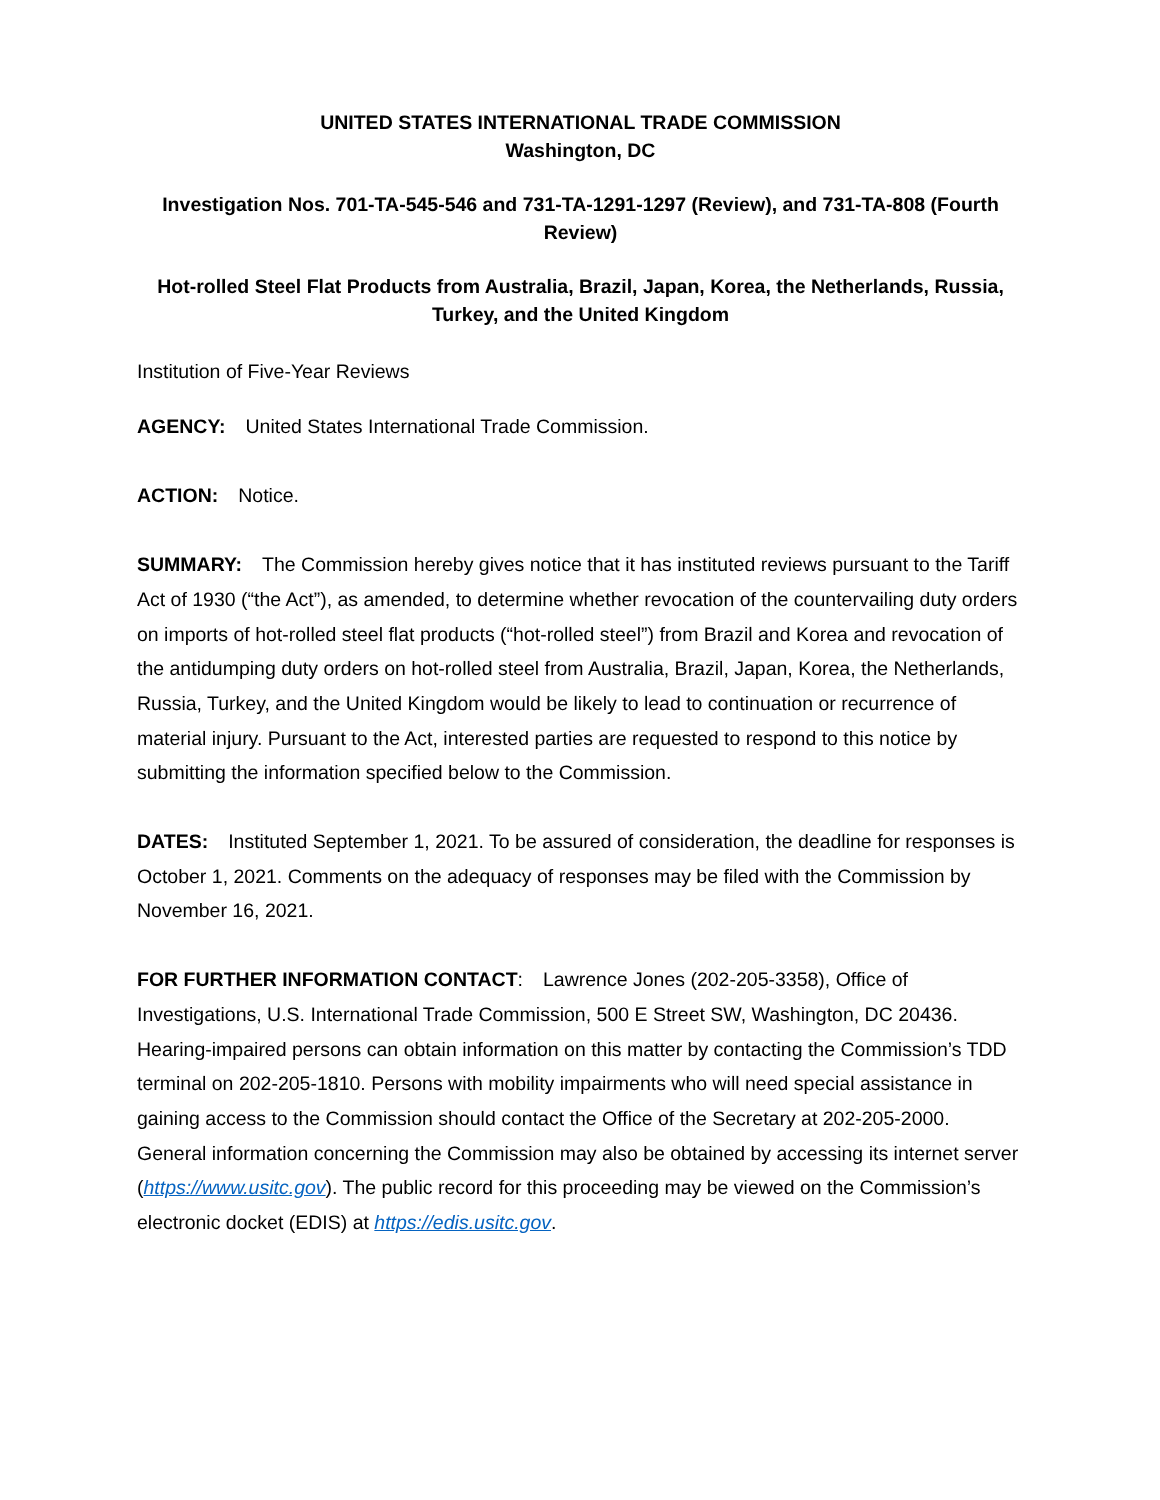UNITED STATES INTERNATIONAL TRADE COMMISSION
Washington, DC
Investigation Nos. 701-TA-545-546 and 731-TA-1291-1297 (Review), and 731-TA-808 (Fourth Review)
Hot-rolled Steel Flat Products from Australia, Brazil, Japan, Korea, the Netherlands, Russia, Turkey, and the United Kingdom
Institution of Five-Year Reviews
AGENCY: United States International Trade Commission.
ACTION: Notice.
SUMMARY: The Commission hereby gives notice that it has instituted reviews pursuant to the Tariff Act of 1930 (“the Act”), as amended, to determine whether revocation of the countervailing duty orders on imports of hot-rolled steel flat products (“hot-rolled steel”) from Brazil and Korea and revocation of the antidumping duty orders on hot-rolled steel from Australia, Brazil, Japan, Korea, the Netherlands, Russia, Turkey, and the United Kingdom would be likely to lead to continuation or recurrence of material injury. Pursuant to the Act, interested parties are requested to respond to this notice by submitting the information specified below to the Commission.
DATES: Instituted September 1, 2021. To be assured of consideration, the deadline for responses is October 1, 2021. Comments on the adequacy of responses may be filed with the Commission by November 16, 2021.
FOR FURTHER INFORMATION CONTACT: Lawrence Jones (202-205-3358), Office of Investigations, U.S. International Trade Commission, 500 E Street SW, Washington, DC 20436. Hearing-impaired persons can obtain information on this matter by contacting the Commission’s TDD terminal on 202-205-1810. Persons with mobility impairments who will need special assistance in gaining access to the Commission should contact the Office of the Secretary at 202-205-2000. General information concerning the Commission may also be obtained by accessing its internet server (https://www.usitc.gov). The public record for this proceeding may be viewed on the Commission’s electronic docket (EDIS) at https://edis.usitc.gov.